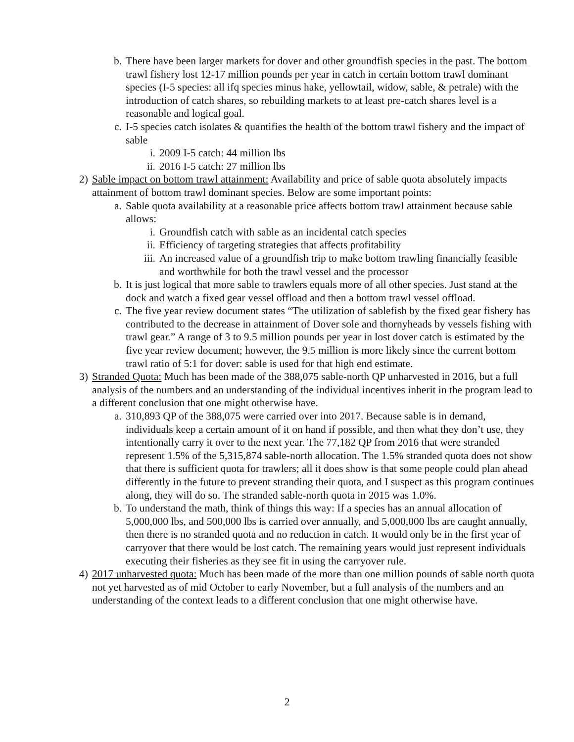b. There have been larger markets for dover and other groundfish species in the past. The bottom trawl fishery lost 12-17 million pounds per year in catch in certain bottom trawl dominant species (I-5 species: all ifq species minus hake, yellowtail, widow, sable, & petrale) with the introduction of catch shares, so rebuilding markets to at least pre-catch shares level is a reasonable and logical goal.
c. I-5 species catch isolates & quantifies the health of the bottom trawl fishery and the impact of sable
i. 2009 I-5 catch: 44 million lbs
ii. 2016 I-5 catch: 27 million lbs
2) Sable impact on bottom trawl attainment: Availability and price of sable quota absolutely impacts attainment of bottom trawl dominant species. Below are some important points:
a. Sable quota availability at a reasonable price affects bottom trawl attainment because sable allows:
i. Groundfish catch with sable as an incidental catch species
ii. Efficiency of targeting strategies that affects profitability
iii. An increased value of a groundfish trip to make bottom trawling financially feasible and worthwhile for both the trawl vessel and the processor
b. It is just logical that more sable to trawlers equals more of all other species. Just stand at the dock and watch a fixed gear vessel offload and then a bottom trawl vessel offload.
c. The five year review document states “The utilization of sablefish by the fixed gear fishery has contributed to the decrease in attainment of Dover sole and thornyheads by vessels fishing with trawl gear.” A range of 3 to 9.5 million pounds per year in lost dover catch is estimated by the five year review document; however, the 9.5 million is more likely since the current bottom trawl ratio of 5:1 for dover: sable is used for that high end estimate.
3) Stranded Quota: Much has been made of the 388,075 sable-north QP unharvested in 2016, but a full analysis of the numbers and an understanding of the individual incentives inherit in the program lead to a different conclusion that one might otherwise have.
a. 310,893 QP of the 388,075 were carried over into 2017. Because sable is in demand, individuals keep a certain amount of it on hand if possible, and then what they don’t use, they intentionally carry it over to the next year. The 77,182 QP from 2016 that were stranded represent 1.5% of the 5,315,874 sable-north allocation. The 1.5% stranded quota does not show that there is sufficient quota for trawlers; all it does show is that some people could plan ahead differently in the future to prevent stranding their quota, and I suspect as this program continues along, they will do so. The stranded sable-north quota in 2015 was 1.0%.
b. To understand the math, think of things this way: If a species has an annual allocation of 5,000,000 lbs, and 500,000 lbs is carried over annually, and 5,000,000 lbs are caught annually, then there is no stranded quota and no reduction in catch. It would only be in the first year of carryover that there would be lost catch. The remaining years would just represent individuals executing their fisheries as they see fit in using the carryover rule.
4) 2017 unharvested quota: Much has been made of the more than one million pounds of sable north quota not yet harvested as of mid October to early November, but a full analysis of the numbers and an understanding of the context leads to a different conclusion that one might otherwise have.
2